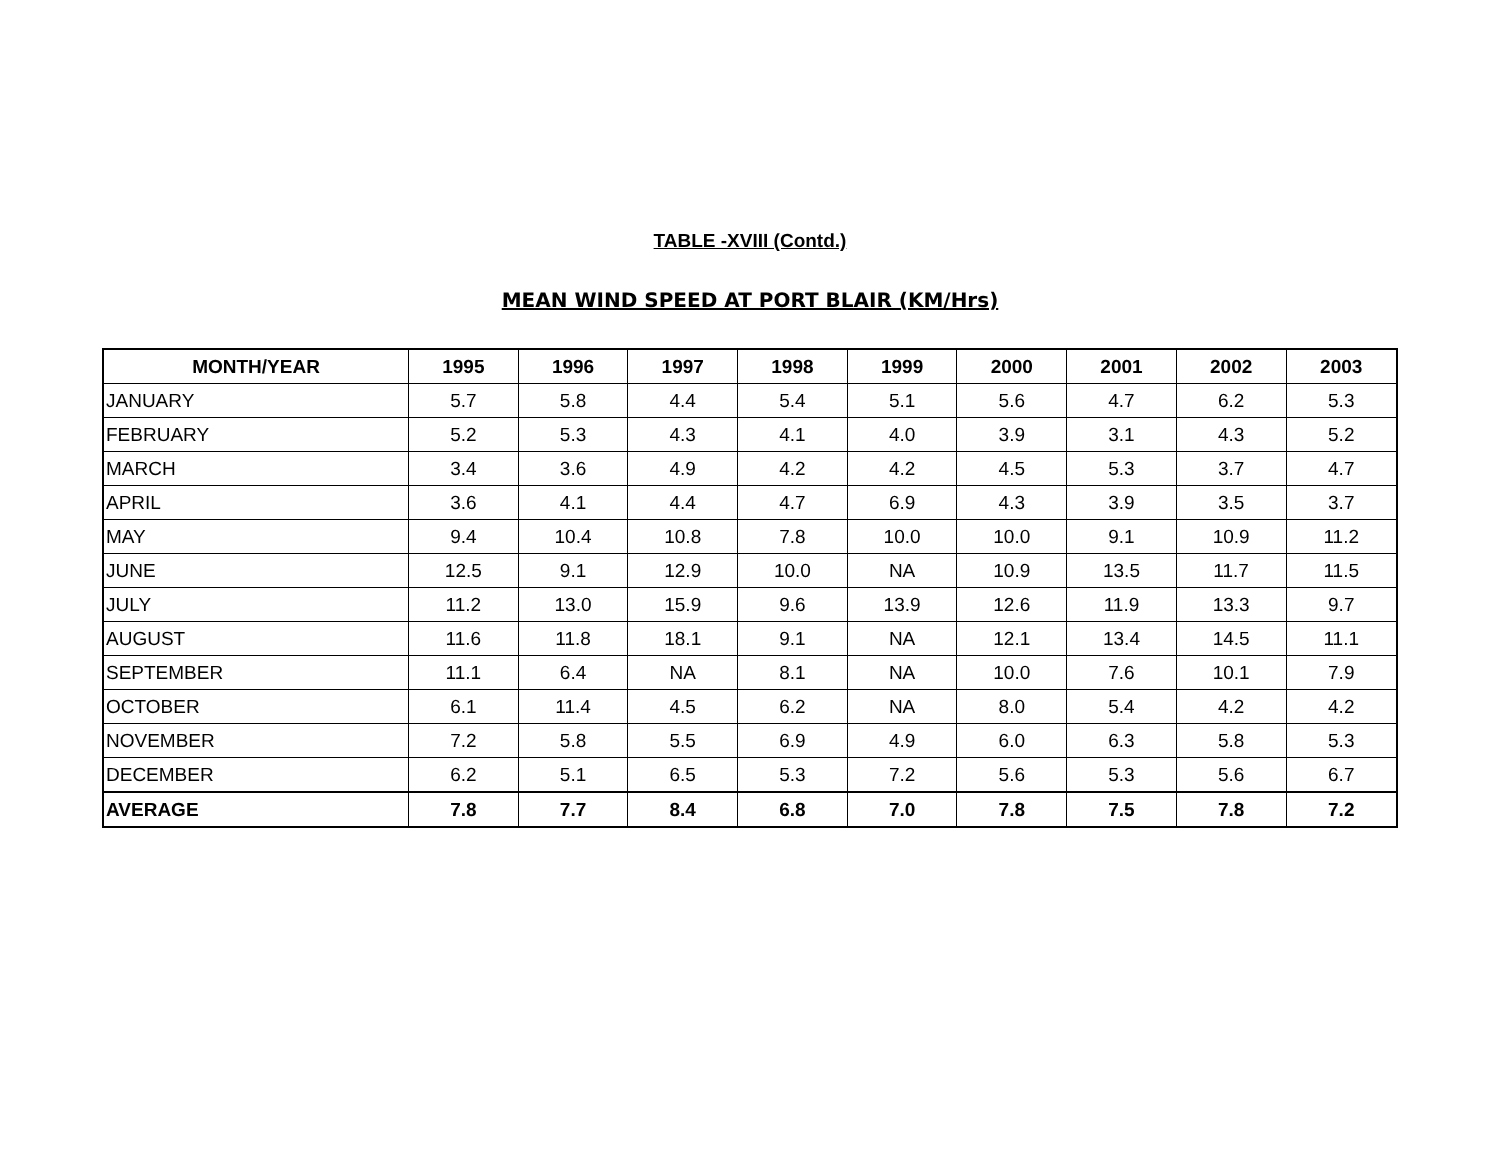TABLE -XVIII (Contd.)
MEAN WIND SPEED AT PORT BLAIR (KM/Hrs)
| MONTH/YEAR | 1995 | 1996 | 1997 | 1998 | 1999 | 2000 | 2001 | 2002 | 2003 |
| --- | --- | --- | --- | --- | --- | --- | --- | --- | --- |
| JANUARY | 5.7 | 5.8 | 4.4 | 5.4 | 5.1 | 5.6 | 4.7 | 6.2 | 5.3 |
| FEBRUARY | 5.2 | 5.3 | 4.3 | 4.1 | 4.0 | 3.9 | 3.1 | 4.3 | 5.2 |
| MARCH | 3.4 | 3.6 | 4.9 | 4.2 | 4.2 | 4.5 | 5.3 | 3.7 | 4.7 |
| APRIL | 3.6 | 4.1 | 4.4 | 4.7 | 6.9 | 4.3 | 3.9 | 3.5 | 3.7 |
| MAY | 9.4 | 10.4 | 10.8 | 7.8 | 10.0 | 10.0 | 9.1 | 10.9 | 11.2 |
| JUNE | 12.5 | 9.1 | 12.9 | 10.0 | NA | 10.9 | 13.5 | 11.7 | 11.5 |
| JULY | 11.2 | 13.0 | 15.9 | 9.6 | 13.9 | 12.6 | 11.9 | 13.3 | 9.7 |
| AUGUST | 11.6 | 11.8 | 18.1 | 9.1 | NA | 12.1 | 13.4 | 14.5 | 11.1 |
| SEPTEMBER | 11.1 | 6.4 | NA | 8.1 | NA | 10.0 | 7.6 | 10.1 | 7.9 |
| OCTOBER | 6.1 | 11.4 | 4.5 | 6.2 | NA | 8.0 | 5.4 | 4.2 | 4.2 |
| NOVEMBER | 7.2 | 5.8 | 5.5 | 6.9 | 4.9 | 6.0 | 6.3 | 5.8 | 5.3 |
| DECEMBER | 6.2 | 5.1 | 6.5 | 5.3 | 7.2 | 5.6 | 5.3 | 5.6 | 6.7 |
| AVERAGE | 7.8 | 7.7 | 8.4 | 6.8 | 7.0 | 7.8 | 7.5 | 7.8 | 7.2 |